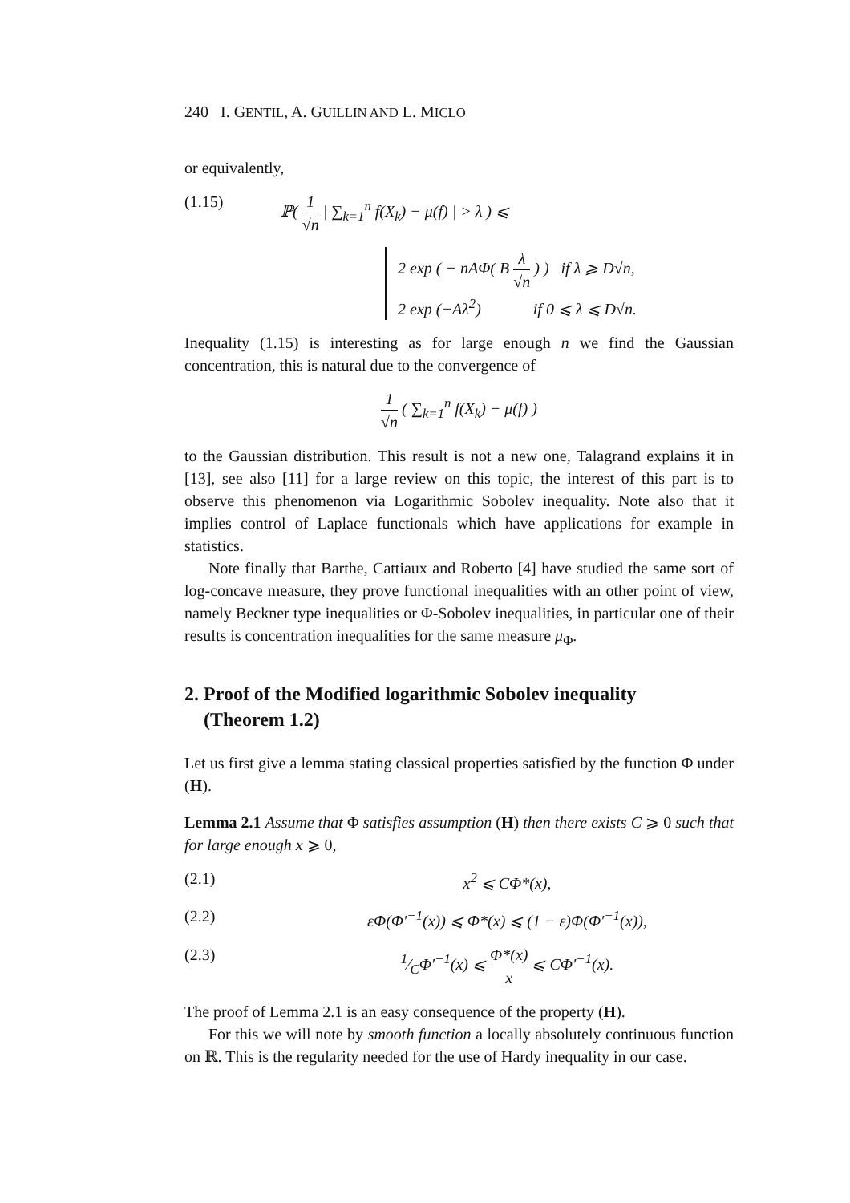240 I. GENTIL, A. GUILLIN AND L. MICLO
or equivalently,
(1.15) ℙ( 1 √n | ∑<sub>k=1</sub><sup>n</sup> f(X<sub>k</sub>) − μ(f) | > λ ) ⩽
2 exp ( − nAΦ( B λ √n ) ) if λ ⩾ D√n,
2 exp (−Aλ<sup>2</sup>) if 0 ⩽ λ ⩽ D√n.
Inequality (1.15) is interesting as for large enough n we find the Gaussian concentration, this is natural due to the convergence of
1 √n ( ∑<sub>k=1</sub><sup>n</sup> f(X<sub>k</sub>) − μ(f) )
to the Gaussian distribution. This result is not a new one, Talagrand explains it in [13], see also [11] for a large review on this topic, the interest of this part is to observe this phenomenon via Logarithmic Sobolev inequality. Note also that it implies control of Laplace functionals which have applications for example in statistics.
Note finally that Barthe, Cattiaux and Roberto [4] have studied the same sort of log-concave measure, they prove functional inequalities with an other point of view, namely Beckner type inequalities or Φ-Sobolev inequalities, in particular one of their results is concentration inequalities for the same measure μ<sub>Φ</sub>.
2. Proof of the Modified logarithmic Sobolev inequality
(Theorem 1.2)
Let us first give a lemma stating classical properties satisfied by the function Φ under (H).
Lemma 2.1 Assume that Φ satisfies assumption (H) then there exists C ⩾ 0 such that for large enough x ⩾ 0,
(2.1) x<sup>2</sup> ⩽ CΦ*(x),
(2.2) εΦ(Φ′<sup>−1</sup>(x)) ⩽ Φ*(x) ⩽ (1 − ε)Φ(Φ′<sup>−1</sup>(x)),
(2.3) 1⁄CΦ′<sup>−1</sup>(x) ⩽ Φ*(x) x ⩽ CΦ′<sup>−1</sup>(x).
The proof of Lemma 2.1 is an easy consequence of the property (H).
For this we will note by smooth function a locally absolutely continuous function on ℝ. This is the regularity needed for the use of Hardy inequality in our case.